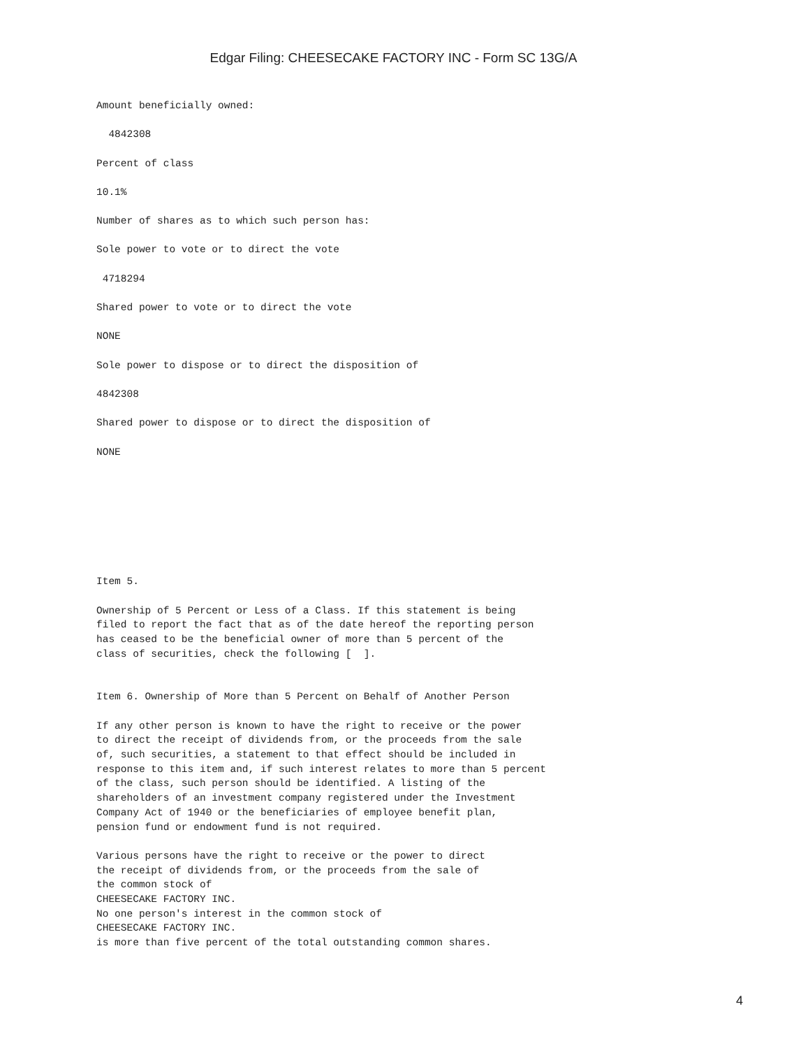Edgar Filing: CHEESECAKE FACTORY INC - Form SC 13G/A
Amount beneficially owned:
4842308
Percent of class
10.1%
Number of shares as to which such person has:
Sole power to vote or to direct the vote
4718294
Shared power to vote or to direct the vote
NONE
Sole power to dispose or to direct the disposition of
4842308
Shared power to dispose or to direct the disposition of
NONE
Item 5.
Ownership of 5 Percent or Less of a Class. If this statement is being filed to report the fact that as of the date hereof the reporting person has ceased to be the beneficial owner of more than 5 percent of the class of securities, check the following [ ].
Item 6. Ownership of More than 5 Percent on Behalf of Another Person
If any other person is known to have the right to receive or the power to direct the receipt of dividends from, or the proceeds from the sale of, such securities, a statement to that effect should be included in response to this item and, if such interest relates to more than 5 percent of the class, such person should be identified. A listing of the shareholders of an investment company registered under the Investment Company Act of 1940 or the beneficiaries of employee benefit plan, pension fund or endowment fund is not required.
Various persons have the right to receive or the power to direct the receipt of dividends from, or the proceeds from the sale of the common stock of CHEESECAKE FACTORY INC. No one person's interest in the common stock of CHEESECAKE FACTORY INC. is more than five percent of the total outstanding common shares.
4